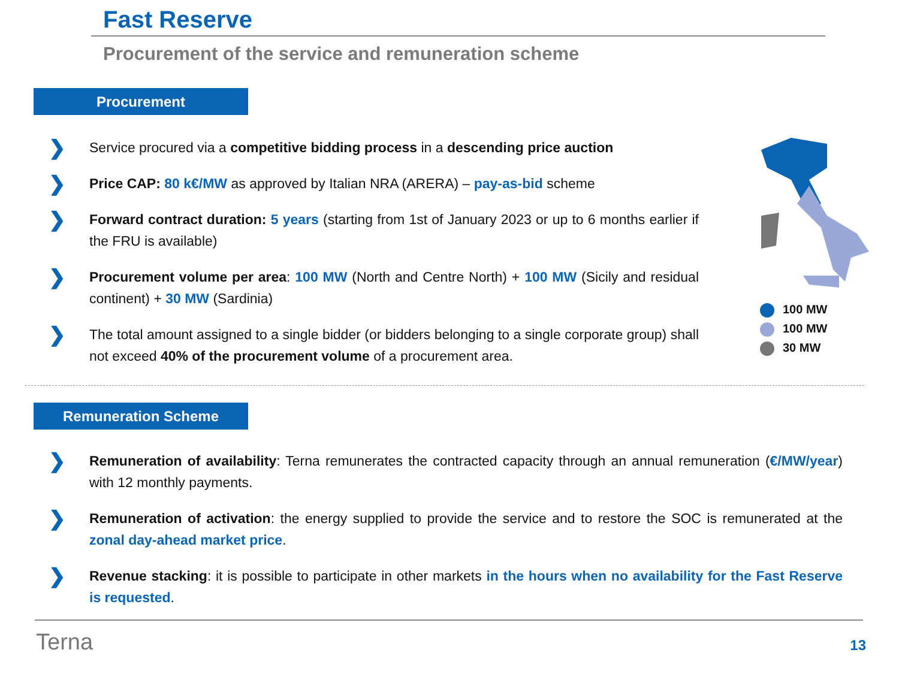Fast Reserve
Procurement of the service and remuneration scheme
Procurement
❯
Service procured via a competitive bidding process in a descending price auction
❯
Price CAP: 80 k€/MW as approved by Italian NRA (ARERA) – pay-as-bid scheme
❯
Forward contract duration: 5 years (starting from 1st of January 2023 or up to 6 months earlier if the FRU is available)
❯
Procurement volume per area: 100 MW (North and Centre North) + 100 MW (Sicily and residual continent) + 30 MW (Sardinia)
❯
The total amount assigned to a single bidder (or bidders belonging to a single corporate group) shall not exceed 40% of the procurement volume of a procurement area.
100 MW
100 MW
30 MW
Remuneration Scheme
❯
Remuneration of availability: Terna remunerates the contracted capacity through an annual remuneration (€/MW/year) with 12 monthly payments.
❯
Remuneration of activation: the energy supplied to provide the service and to restore the SOC is remunerated at the zonal day-ahead market price.
❯
Revenue stacking: it is possible to participate in other markets in the hours when no availability for the Fast Reserve is requested.
Terna 13